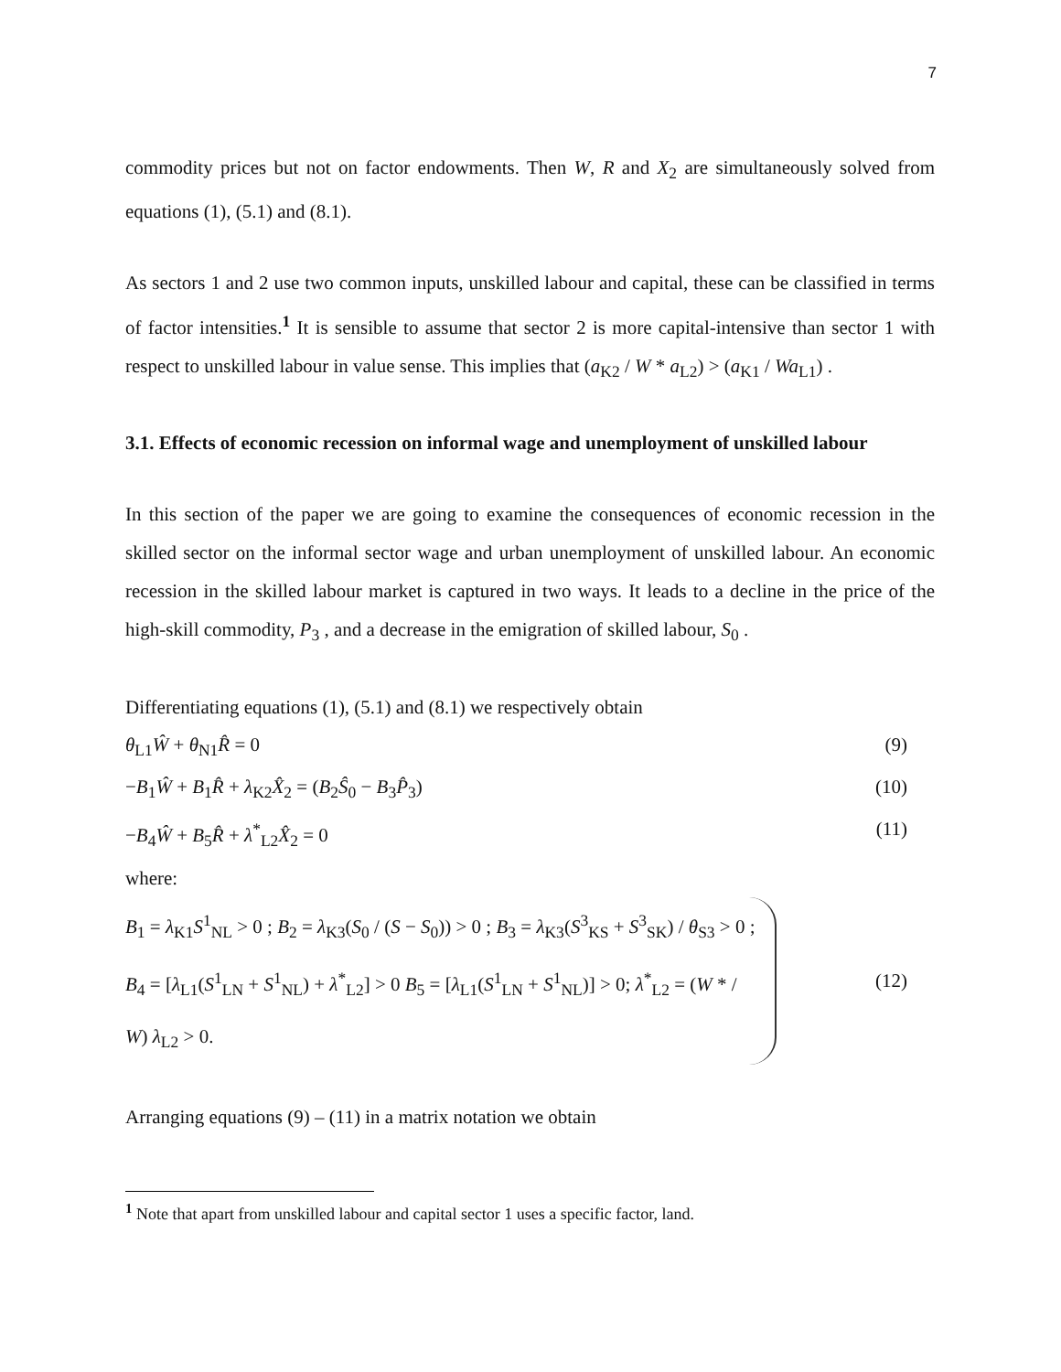7
commodity prices but not on factor endowments. Then W, R and X<sub>2</sub> are simultaneously solved from equations (1), (5.1) and (8.1).
As sectors 1 and 2 use two common inputs, unskilled labour and capital, these can be classified in terms of factor intensities.<sup>1</sup> It is sensible to assume that sector 2 is more capital-intensive than sector 1 with respect to unskilled labour in value sense. This implies that (a<sub>K2</sub> / W * a<sub>L2</sub>) > (a<sub>K1</sub> / Wa<sub>L1</sub>) .
3.1. Effects of economic recession on informal wage and unemployment of unskilled labour
In this section of the paper we are going to examine the consequences of economic recession in the skilled sector on the informal sector wage and urban unemployment of unskilled labour. An economic recession in the skilled labour market is captured in two ways. It leads to a decline in the price of the high-skill commodity, P<sub>3</sub> , and a decrease in the emigration of skilled labour, S<sub>0</sub> .
Differentiating equations (1), (5.1) and (8.1) we respectively obtain
θ<sub>L1</sub>Ŵ + θ<sub>N1</sub>R̂ = 0 (9)
−B<sub>1</sub>Ŵ + B<sub>1</sub>R̂ + λ<sub>K2</sub>X̂<sub>2</sub> = (B<sub>2</sub>Ŝ<sub>0</sub> − B<sub>3</sub>P̂<sub>3</sub>) (10)
−B<sub>4</sub>Ŵ + B<sub>5</sub>R̂ + λ<sup>*</sup><sub>L2</sub>X̂<sub>2</sub> = 0 (11)
where:
B<sub>1</sub> = λ<sub>K1</sub>S<sup>1</sup><sub>NL</sub> > 0 ; B<sub>2</sub> = λ<sub>K3</sub>(S<sub>0</sub> / (S − S<sub>0</sub>)) > 0 ; B<sub>3</sub> = λ<sub>K3</sub>(S<sup>3</sup><sub>KS</sub> + S<sup>3</sup><sub>SK</sub>) / θ<sub>S3</sub> > 0 ;
B<sub>4</sub> = [λ<sub>L1</sub>(S<sup>1</sup><sub>LN</sub> + S<sup>1</sup><sub>NL</sub>) + λ<sup>*</sup><sub>L2</sub>] > 0 B<sub>5</sub> = [λ<sub>L1</sub>(S<sup>1</sup><sub>LN</sub> + S<sup>1</sup><sub>NL</sub>)] > 0; λ<sup>*</sup><sub>L2</sub> = (W * / W) λ<sub>L2</sub> > 0.
(12)
Arranging equations (9) – (11) in a matrix notation we obtain
<sup>1</sup> Note that apart from unskilled labour and capital sector 1 uses a specific factor, land.